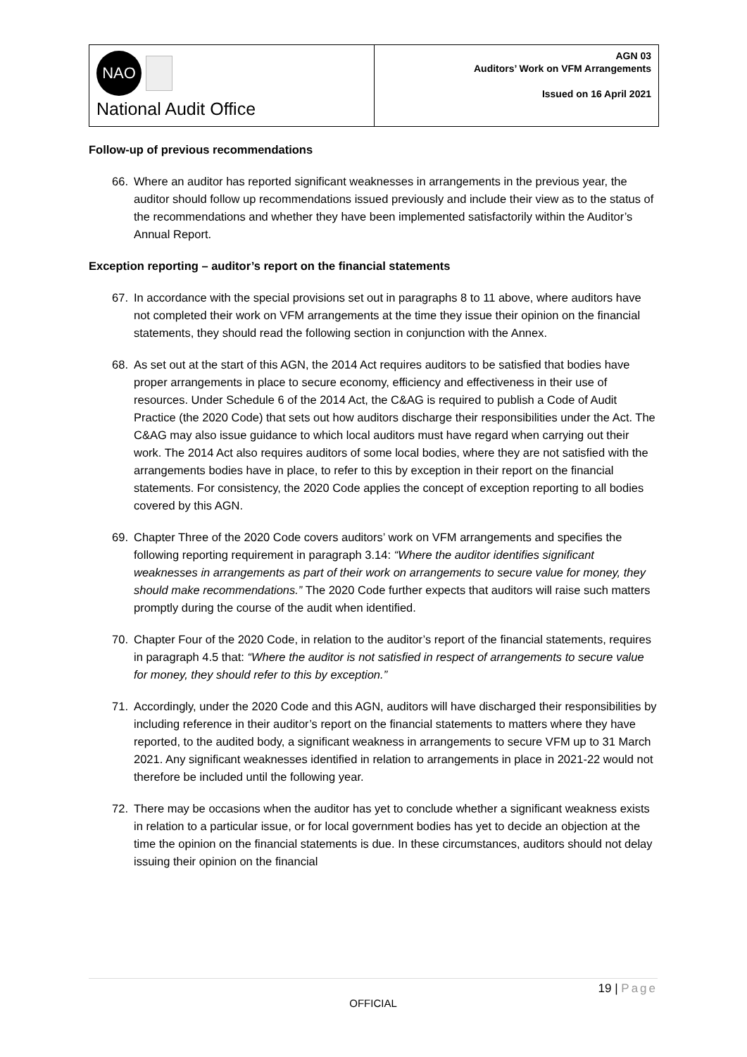NAO
National Audit Office
AGN 03
Auditors’ Work on VFM Arrangements
Issued on 16 April 2021
Follow-up of previous recommendations
66. Where an auditor has reported significant weaknesses in arrangements in the previous year, the auditor should follow up recommendations issued previously and include their view as to the status of the recommendations and whether they have been implemented satisfactorily within the Auditor’s Annual Report.
Exception reporting – auditor’s report on the financial statements
67. In accordance with the special provisions set out in paragraphs 8 to 11 above, where auditors have not completed their work on VFM arrangements at the time they issue their opinion on the financial statements, they should read the following section in conjunction with the Annex.
68. As set out at the start of this AGN, the 2014 Act requires auditors to be satisfied that bodies have proper arrangements in place to secure economy, efficiency and effectiveness in their use of resources. Under Schedule 6 of the 2014 Act, the C&AG is required to publish a Code of Audit Practice (the 2020 Code) that sets out how auditors discharge their responsibilities under the Act. The C&AG may also issue guidance to which local auditors must have regard when carrying out their work. The 2014 Act also requires auditors of some local bodies, where they are not satisfied with the arrangements bodies have in place, to refer to this by exception in their report on the financial statements. For consistency, the 2020 Code applies the concept of exception reporting to all bodies covered by this AGN.
69. Chapter Three of the 2020 Code covers auditors’ work on VFM arrangements and specifies the following reporting requirement in paragraph 3.14: “Where the auditor identifies significant weaknesses in arrangements as part of their work on arrangements to secure value for money, they should make recommendations.” The 2020 Code further expects that auditors will raise such matters promptly during the course of the audit when identified.
70. Chapter Four of the 2020 Code, in relation to the auditor’s report of the financial statements, requires in paragraph 4.5 that: “Where the auditor is not satisfied in respect of arrangements to secure value for money, they should refer to this by exception.”
71. Accordingly, under the 2020 Code and this AGN, auditors will have discharged their responsibilities by including reference in their auditor’s report on the financial statements to matters where they have reported, to the audited body, a significant weakness in arrangements to secure VFM up to 31 March 2021. Any significant weaknesses identified in relation to arrangements in place in 2021-22 would not therefore be included until the following year.
72. There may be occasions when the auditor has yet to conclude whether a significant weakness exists in relation to a particular issue, or for local government bodies has yet to decide an objection at the time the opinion on the financial statements is due. In these circumstances, auditors should not delay issuing their opinion on the financial
19 | Page
OFFICIAL